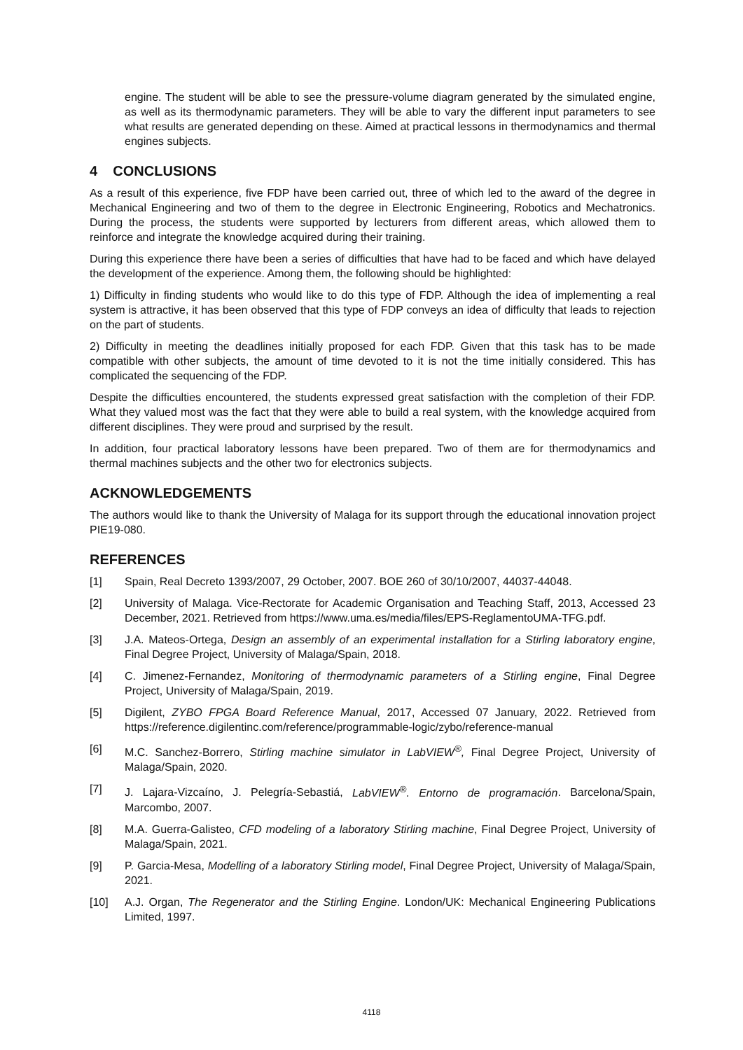engine. The student will be able to see the pressure-volume diagram generated by the simulated engine, as well as its thermodynamic parameters. They will be able to vary the different input parameters to see what results are generated depending on these. Aimed at practical lessons in thermodynamics and thermal engines subjects.
4 CONCLUSIONS
As a result of this experience, five FDP have been carried out, three of which led to the award of the degree in Mechanical Engineering and two of them to the degree in Electronic Engineering, Robotics and Mechatronics. During the process, the students were supported by lecturers from different areas, which allowed them to reinforce and integrate the knowledge acquired during their training.
During this experience there have been a series of difficulties that have had to be faced and which have delayed the development of the experience. Among them, the following should be highlighted:
1) Difficulty in finding students who would like to do this type of FDP. Although the idea of implementing a real system is attractive, it has been observed that this type of FDP conveys an idea of difficulty that leads to rejection on the part of students.
2) Difficulty in meeting the deadlines initially proposed for each FDP. Given that this task has to be made compatible with other subjects, the amount of time devoted to it is not the time initially considered. This has complicated the sequencing of the FDP.
Despite the difficulties encountered, the students expressed great satisfaction with the completion of their FDP. What they valued most was the fact that they were able to build a real system, with the knowledge acquired from different disciplines. They were proud and surprised by the result.
In addition, four practical laboratory lessons have been prepared. Two of them are for thermodynamics and thermal machines subjects and the other two for electronics subjects.
ACKNOWLEDGEMENTS
The authors would like to thank the University of Malaga for its support through the educational innovation project PIE19-080.
REFERENCES
[1] Spain, Real Decreto 1393/2007, 29 October, 2007. BOE 260 of 30/10/2007, 44037-44048.
[2] University of Malaga. Vice-Rectorate for Academic Organisation and Teaching Staff, 2013, Accessed 23 December, 2021. Retrieved from https://www.uma.es/media/files/EPS-ReglamentoUMA-TFG.pdf.
[3] J.A. Mateos-Ortega, Design an assembly of an experimental installation for a Stirling laboratory engine, Final Degree Project, University of Malaga/Spain, 2018.
[4] C. Jimenez-Fernandez, Monitoring of thermodynamic parameters of a Stirling engine, Final Degree Project, University of Malaga/Spain, 2019.
[5] Digilent, ZYBO FPGA Board Reference Manual, 2017, Accessed 07 January, 2022. Retrieved from https://reference.digilentinc.com/reference/programmable-logic/zybo/reference-manual
[6] M.C. Sanchez-Borrero, Stirling machine simulator in LabVIEW<sup>®</sup>, Final Degree Project, University of Malaga/Spain, 2020.
[7] J. Lajara-Vizcaíno, J. Pelegría-Sebastiá, LabVIEW<sup>®</sup>. Entorno de programación. Barcelona/Spain, Marcombo, 2007.
[8] M.A. Guerra-Galisteo, CFD modeling of a laboratory Stirling machine, Final Degree Project, University of Malaga/Spain, 2021.
[9] P. Garcia-Mesa, Modelling of a laboratory Stirling model, Final Degree Project, University of Malaga/Spain, 2021.
[10] A.J. Organ, The Regenerator and the Stirling Engine. London/UK: Mechanical Engineering Publications Limited, 1997.
4118